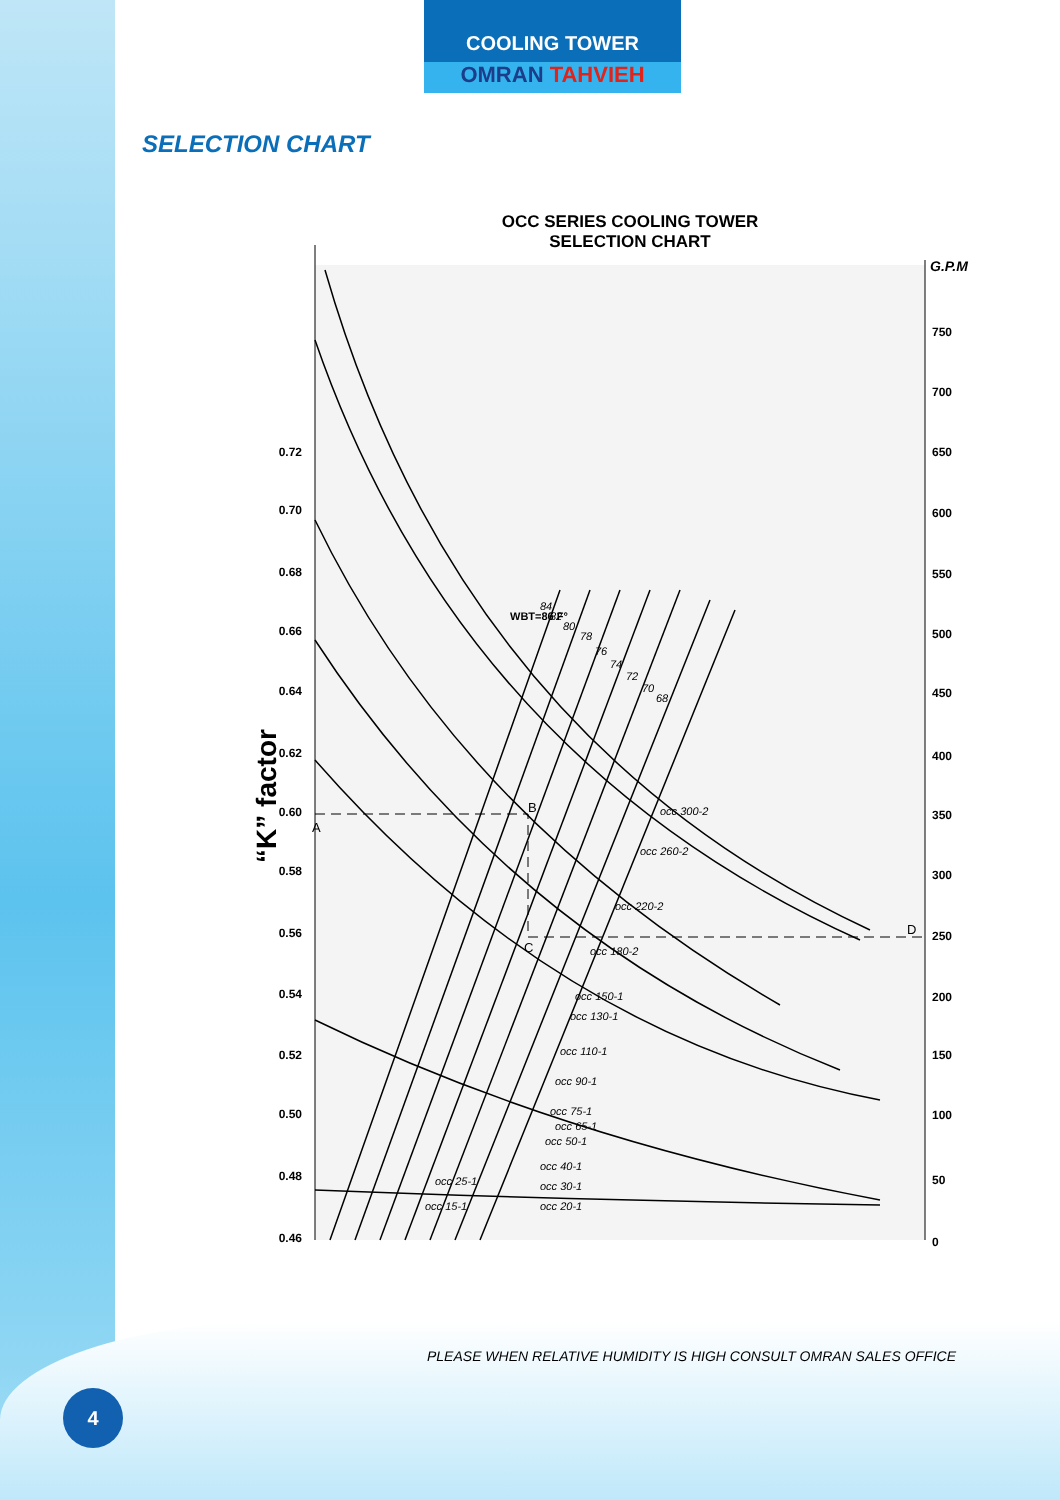COOLING TOWER
OMRAN TAHVIEH
SELECTION CHART
OCC SERIES COOLING TOWER
SELECTION CHART
“K” factor
0.72
0.70
0.68
0.66
0.64
0.62
0.60
0.58
0.56
0.54
0.52
0.50
0.48
0.46
G.P.M
750
700
650
600
550
500
450
400
350
300
250
200
150
100
50
0
A
B
C
D
occ 300-2
occ 260-2
occ 220-2
occ 180-2
occ 150-1
occ 130-1
occ 110-1
occ 90-1
occ 75-1
occ 65-1
occ 50-1
occ 40-1
occ 30-1
occ 20-1
occ 25-1
occ 15-1
WBT=86 F°
84
82
80
78
76
74
72
70
68
PLEASE WHEN RELATIVE HUMIDITY IS HIGH CONSULT OMRAN SALES OFFICE
4